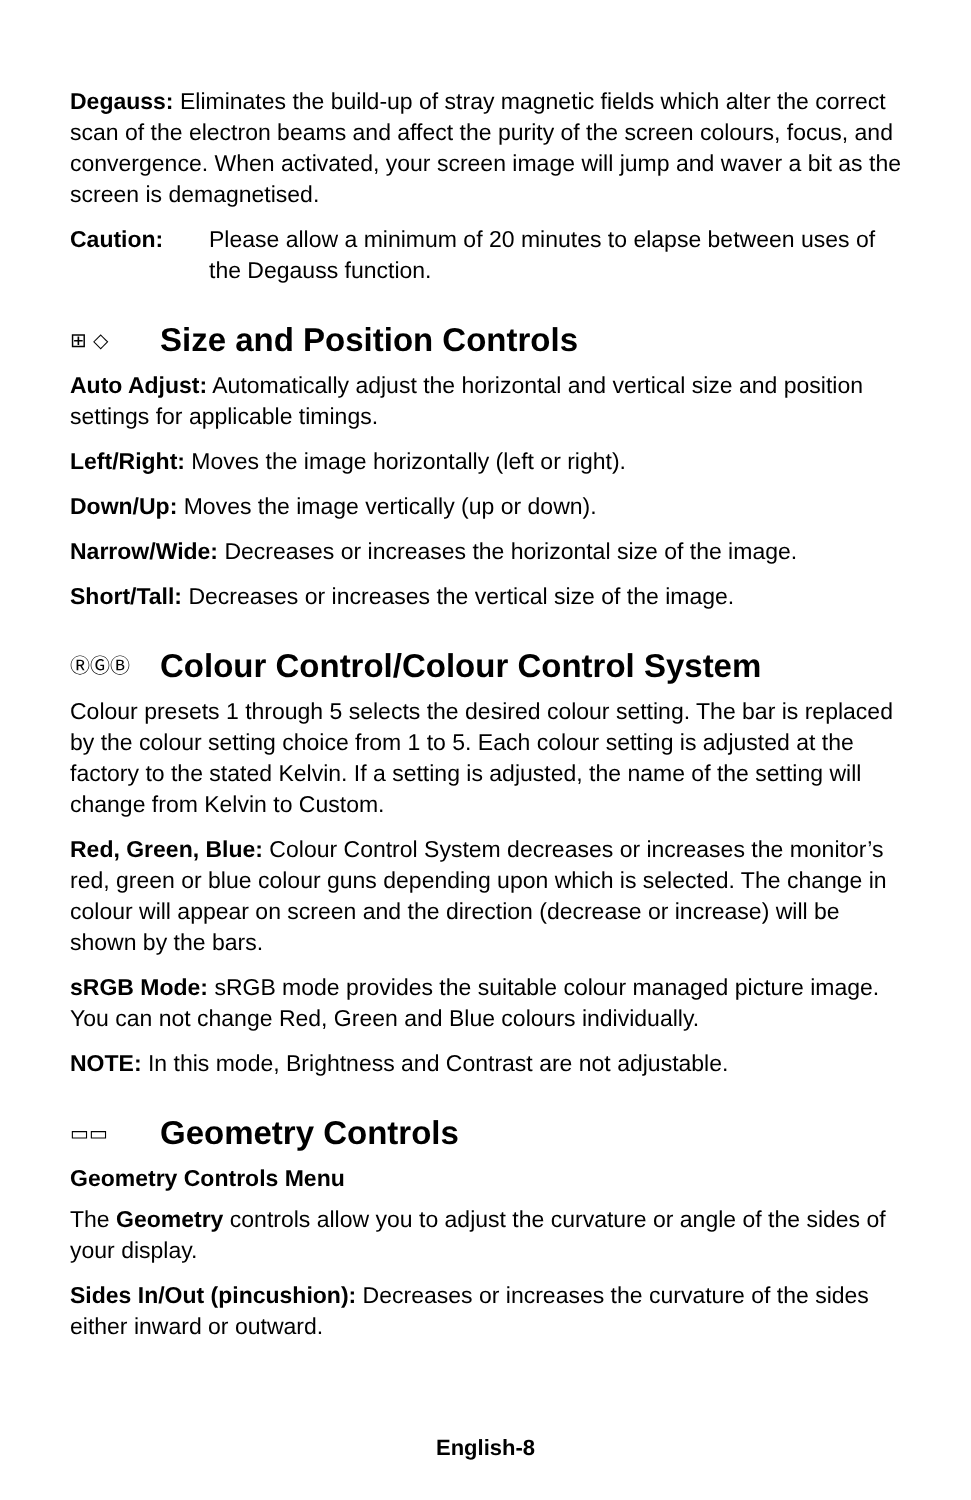Degauss: Eliminates the build-up of stray magnetic fields which alter the correct scan of the electron beams and affect the purity of the screen colours, focus, and convergence. When activated, your screen image will jump and waver a bit as the screen is demagnetised.
Caution: Please allow a minimum of 20 minutes to elapse between uses of the Degauss function.
⊞ ◇ Size and Position Controls
Auto Adjust: Automatically adjust the horizontal and vertical size and position settings for applicable timings.
Left/Right: Moves the image horizontally (left or right).
Down/Up: Moves the image vertically (up or down).
Narrow/Wide: Decreases or increases the horizontal size of the image.
Short/Tall: Decreases or increases the vertical size of the image.
ⓇⒼⒷ Colour Control/Colour Control System
Colour presets 1 through 5 selects the desired colour setting. The bar is replaced by the colour setting choice from 1 to 5. Each colour setting is adjusted at the factory to the stated Kelvin. If a setting is adjusted, the name of the setting will change from Kelvin to Custom.
Red, Green, Blue: Colour Control System decreases or increases the monitor’s red, green or blue colour guns depending upon which is selected. The change in colour will appear on screen and the direction (decrease or increase) will be shown by the bars.
sRGB Mode: sRGB mode provides the suitable colour managed picture image. You can not change Red, Green and Blue colours individually.
NOTE: In this mode, Brightness and Contrast are not adjustable.
▭▭ Geometry Controls
Geometry Controls Menu
The Geometry controls allow you to adjust the curvature or angle of the sides of your display.
Sides In/Out (pincushion): Decreases or increases the curvature of the sides either inward or outward.
English-8